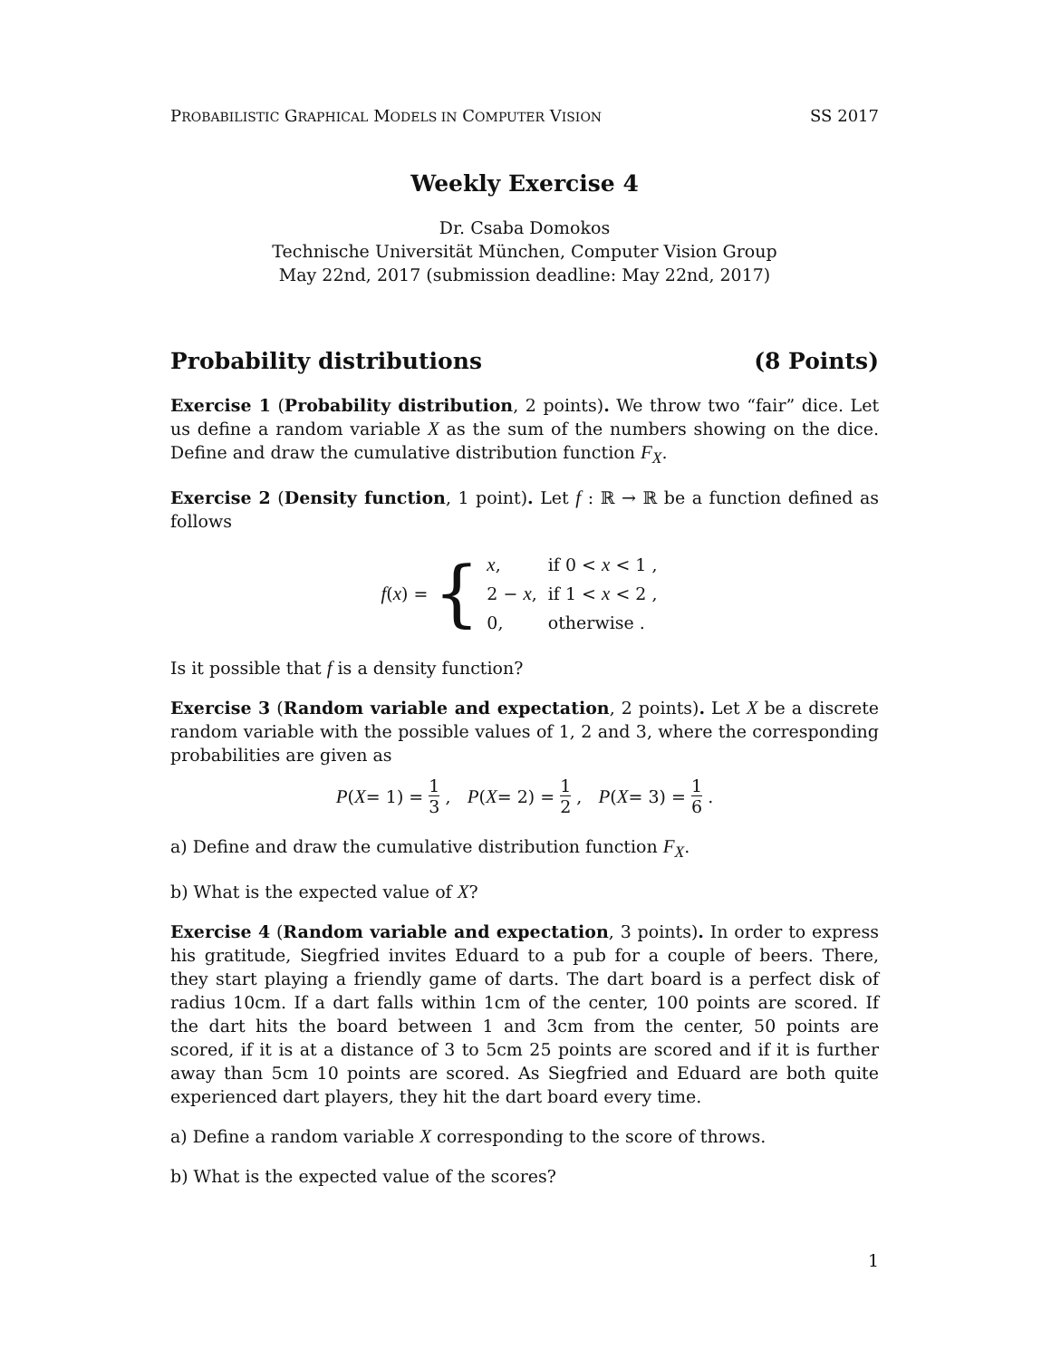PROBABILISTIC GRAPHICAL MODELS IN COMPUTER VISION SS 2017
Weekly Exercise 4
Dr. Csaba Domokos
Technische Universität München, Computer Vision Group
May 22nd, 2017 (submission deadline: May 22nd, 2017)
Probability distributions (8 Points)
Exercise 1 (Probability distribution, 2 points). We throw two “fair” dice. Let us define a random variable X as the sum of the numbers showing on the dice. Define and draw the cumulative distribution function F<sub>X</sub>.
Exercise 2 (Density function, 1 point). Let f : ℝ → ℝ be a function defined as follows
f(x) = {
| x , | if 0 < x < 1 , |
| 2 − x , | if 1 < x < 2 , |
| 0, | otherwise . |
Is it possible that f is a density function?
Exercise 3 (Random variable and expectation, 2 points). Let X be a discrete random variable with the possible values of 1, 2 and 3, where the corresponding probabilities are given as
P (X = 1) = 1 3 , P (X = 2) = 1 2 , P (X = 3) = 1 6 .
a) Define and draw the cumulative distribution function F<sub>X</sub>.
b) What is the expected value of X?
Exercise 4 (Random variable and expectation, 3 points). In order to express his gratitude, Siegfried invites Eduard to a pub for a couple of beers. There, they start playing a friendly game of darts. The dart board is a perfect disk of radius 10cm. If a dart falls within 1cm of the center, 100 points are scored. If the dart hits the board between 1 and 3cm from the center, 50 points are scored, if it is at a distance of 3 to 5cm 25 points are scored and if it is further away than 5cm 10 points are scored. As Siegfried and Eduard are both quite experienced dart players, they hit the dart board every time.
a) Define a random variable X corresponding to the score of throws.
b) What is the expected value of the scores?
1